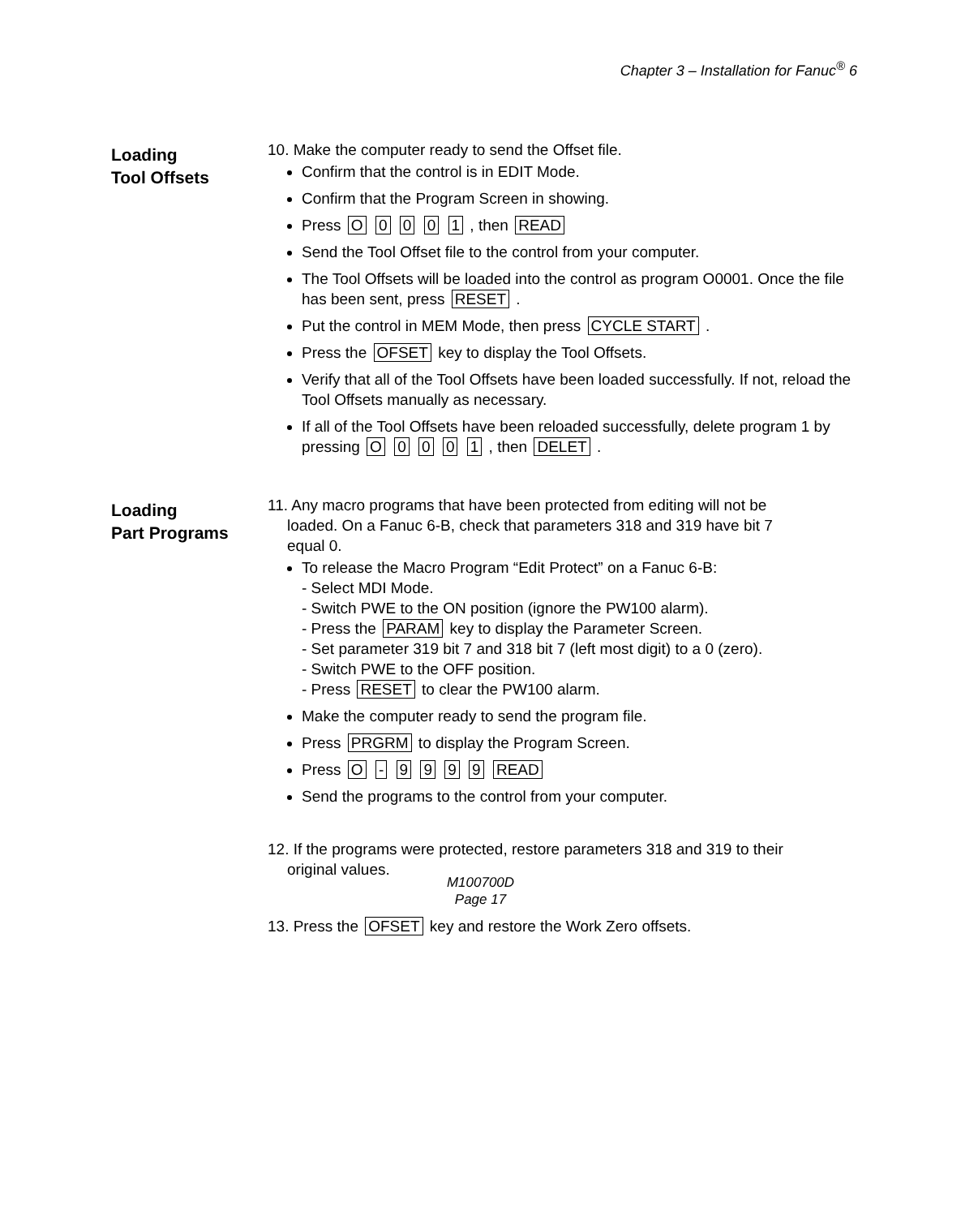Chapter 3 – Installation for Fanuc<sup>®</sup> 6
Loading
Tool Offsets
10. Make the computer ready to send the Offset file.
Confirm that the control is in EDIT Mode.
Confirm that the Program Screen in showing.
Press O 0 0 0 1 , then READ
Send the Tool Offset file to the control from your computer.
The Tool Offsets will be loaded into the control as program O0001. Once the file has been sent, press RESET .
Put the control in MEM Mode, then press CYCLE START .
Press the OFSET key to display the Tool Offsets.
Verify that all of the Tool Offsets have been loaded successfully. If not, reload the Tool Offsets manually as necessary.
If all of the Tool Offsets have been reloaded successfully, delete program 1 by pressing O 0 0 0 1 , then DELET .
Loading
Part Programs
11. Any macro programs that have been protected from editing will not be
loaded. On a Fanuc 6-B, check that parameters 318 and 319 have bit 7
equal 0.
To release the Macro Program “Edit Protect” on a Fanuc 6-B:
- Select MDI Mode.
- Switch PWE to the ON position (ignore the PW100 alarm).
- Press the PARAM key to display the Parameter Screen.
- Set parameter 319 bit 7 and 318 bit 7 (left most digit) to a 0 (zero).
- Switch PWE to the OFF position.
- Press RESET to clear the PW100 alarm.
Make the computer ready to send the program file.
Press PRGRM to display the Program Screen.
Press O - 9 9 9 9 READ
Send the programs to the control from your computer.
12. If the programs were protected, restore parameters 318 and 319 to their
original values.
13. Press the OFSET key and restore the Work Zero offsets.
M100700D
Page 17